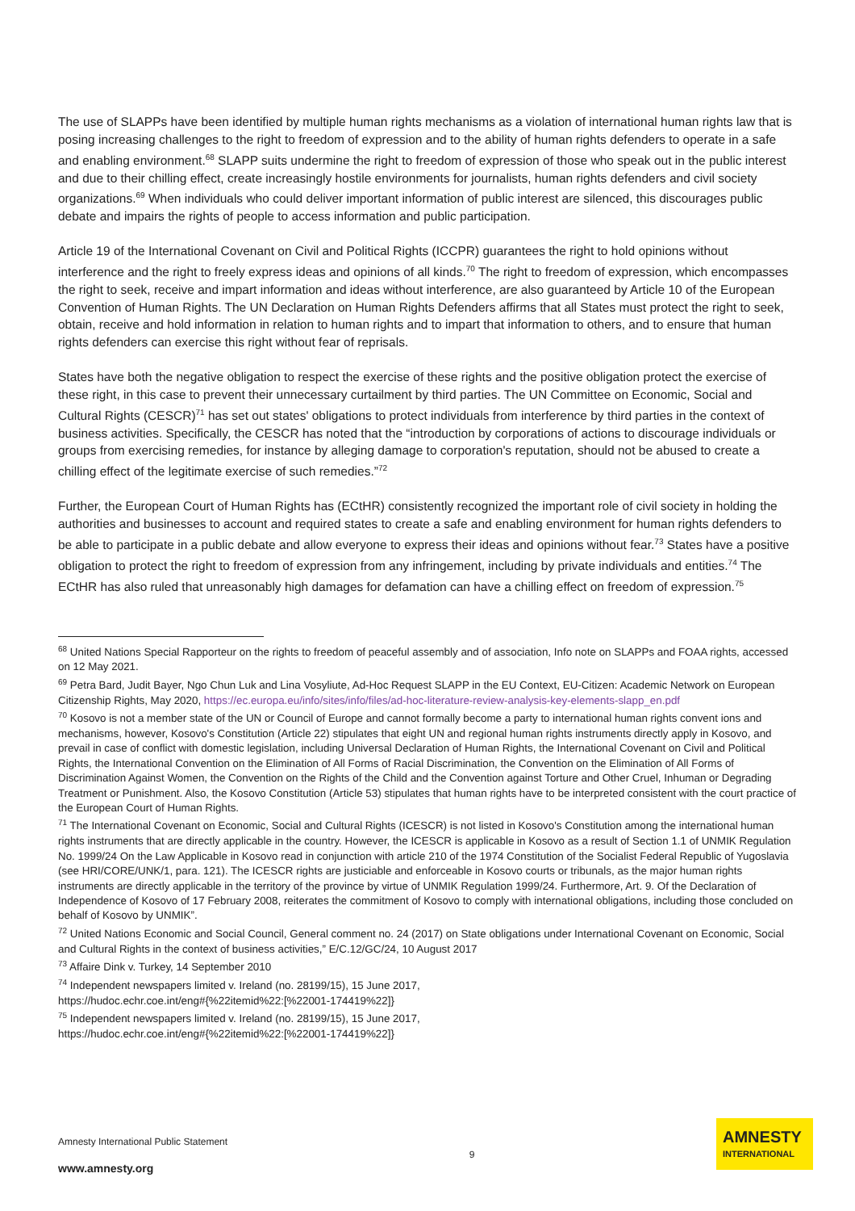The use of SLAPPs have been identified by multiple human rights mechanisms as a violation of international human rights law that is posing increasing challenges to the right to freedom of expression and to the ability of human rights defenders to operate in a safe and enabling environment.<sup>68</sup> SLAPP suits undermine the right to freedom of expression of those who speak out in the public interest and due to their chilling effect, create increasingly hostile environments for journalists, human rights defenders and civil society organizations.<sup>69</sup> When individuals who could deliver important information of public interest are silenced, this discourages public debate and impairs the rights of people to access information and public participation.
Article 19 of the International Covenant on Civil and Political Rights (ICCPR) guarantees the right to hold opinions without interference and the right to freely express ideas and opinions of all kinds.<sup>70</sup> The right to freedom of expression, which encompasses the right to seek, receive and impart information and ideas without interference, are also guaranteed by Article 10 of the European Convention of Human Rights. The UN Declaration on Human Rights Defenders affirms that all States must protect the right to seek, obtain, receive and hold information in relation to human rights and to impart that information to others, and to ensure that human rights defenders can exercise this right without fear of reprisals.
States have both the negative obligation to respect the exercise of these rights and the positive obligation protect the exercise of these right, in this case to prevent their unnecessary curtailment by third parties. The UN Committee on Economic, Social and Cultural Rights (CESCR)<sup>71</sup> has set out states' obligations to protect individuals from interference by third parties in the context of business activities. Specifically, the CESCR has noted that the “introduction by corporations of actions to discourage individuals or groups from exercising remedies, for instance by alleging damage to corporation's reputation, should not be abused to create a chilling effect of the legitimate exercise of such remedies.”<sup>72</sup>
Further, the European Court of Human Rights has (ECtHR) consistently recognized the important role of civil society in holding the authorities and businesses to account and required states to create a safe and enabling environment for human rights defenders to be able to participate in a public debate and allow everyone to express their ideas and opinions without fear.<sup>73</sup> States have a positive obligation to protect the right to freedom of expression from any infringement, including by private individuals and entities.<sup>74</sup> The ECtHR has also ruled that unreasonably high damages for defamation can have a chilling effect on freedom of expression.<sup>75</sup>
<sup>68</sup> United Nations Special Rapporteur on the rights to freedom of peaceful assembly and of association, Info note on SLAPPs and FOAA rights, accessed on 12 May 2021.
<sup>69</sup> Petra Bard, Judit Bayer, Ngo Chun Luk and Lina Vosyliute, Ad-Hoc Request SLAPP in the EU Context, EU-Citizen: Academic Network on European Citizenship Rights, May 2020, https://ec.europa.eu/info/sites/info/files/ad-hoc-literature-review-analysis-key-elements-slapp_en.pdf
<sup>70</sup> Kosovo is not a member state of the UN or Council of Europe and cannot formally become a party to international human rights convent ions and mechanisms, however, Kosovo's Constitution (Article 22) stipulates that eight UN and regional human rights instruments directly apply in Kosovo, and prevail in case of conflict with domestic legislation, including Universal Declaration of Human Rights, the International Covenant on Civil and Political Rights, the International Convention on the Elimination of All Forms of Racial Discrimination, the Convention on the Elimination of All Forms of Discrimination Against Women, the Convention on the Rights of the Child and the Convention against Torture and Other Cruel, Inhuman or Degrading Treatment or Punishment. Also, the Kosovo Constitution (Article 53) stipulates that human rights have to be interpreted consistent with the court practice of the European Court of Human Rights.
<sup>71</sup> The International Covenant on Economic, Social and Cultural Rights (ICESCR) is not listed in Kosovo's Constitution among the international human rights instruments that are directly applicable in the country. However, the ICESCR is applicable in Kosovo as a result of Section 1.1 of UNMIK Regulation No. 1999/24 On the Law Applicable in Kosovo read in conjunction with article 210 of the 1974 Constitution of the Socialist Federal Republic of Yugoslavia (see HRI/CORE/UNK/1, para. 121). The ICESCR rights are justiciable and enforceable in Kosovo courts or tribunals, as the major human rights instruments are directly applicable in the territory of the province by virtue of UNMIK Regulation 1999/24. Furthermore, Art. 9. Of the Declaration of Independence of Kosovo of 17 February 2008, reiterates the commitment of Kosovo to comply with international obligations, including those concluded on behalf of Kosovo by UNMIK”.
<sup>72</sup> United Nations Economic and Social Council, General comment no. 24 (2017) on State obligations under International Covenant on Economic, Social and Cultural Rights in the context of business activities,” E/C.12/GC/24, 10 August 2017
<sup>73</sup> Affaire Dink v. Turkey, 14 September 2010
<sup>74</sup> Independent newspapers limited v. Ireland (no. 28199/15), 15 June 2017,
https://hudoc.echr.coe.int/eng#{%22itemid%22:[%22001-174419%22]}
<sup>75</sup> Independent newspapers limited v. Ireland (no. 28199/15), 15 June 2017,
https://hudoc.echr.coe.int/eng#{%22itemid%22:[%22001-174419%22]}
Amnesty International Public Statement
www.amnesty.org
9
AMNESTY
INTERNATIONAL